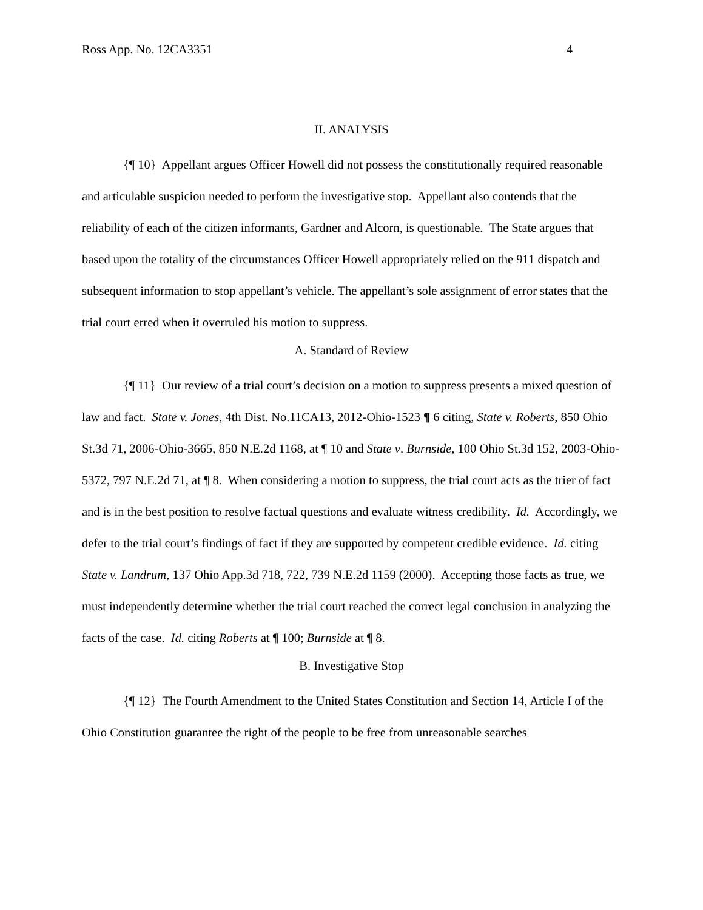Ross App. No. 12CA3351 4
II. ANALYSIS
{¶ 10} Appellant argues Officer Howell did not possess the constitutionally required reasonable and articulable suspicion needed to perform the investigative stop. Appellant also contends that the reliability of each of the citizen informants, Gardner and Alcorn, is questionable. The State argues that based upon the totality of the circumstances Officer Howell appropriately relied on the 911 dispatch and subsequent information to stop appellant’s vehicle. The appellant’s sole assignment of error states that the trial court erred when it overruled his motion to suppress.
A. Standard of Review
{¶ 11} Our review of a trial court’s decision on a motion to suppress presents a mixed question of law and fact. State v. Jones, 4th Dist. No.11CA13, 2012-Ohio-1523 ¶ 6 citing, State v. Roberts, 850 Ohio St.3d 71, 2006-Ohio-3665, 850 N.E.2d 1168, at ¶ 10 and State v. Burnside, 100 Ohio St.3d 152, 2003-Ohio-5372, 797 N.E.2d 71, at ¶ 8. When considering a motion to suppress, the trial court acts as the trier of fact and is in the best position to resolve factual questions and evaluate witness credibility. Id. Accordingly, we defer to the trial court’s findings of fact if they are supported by competent credible evidence. Id. citing State v. Landrum, 137 Ohio App.3d 718, 722, 739 N.E.2d 1159 (2000). Accepting those facts as true, we must independently determine whether the trial court reached the correct legal conclusion in analyzing the facts of the case. Id. citing Roberts at ¶ 100; Burnside at ¶ 8.
B. Investigative Stop
{¶ 12} The Fourth Amendment to the United States Constitution and Section 14, Article I of the Ohio Constitution guarantee the right of the people to be free from unreasonable searches